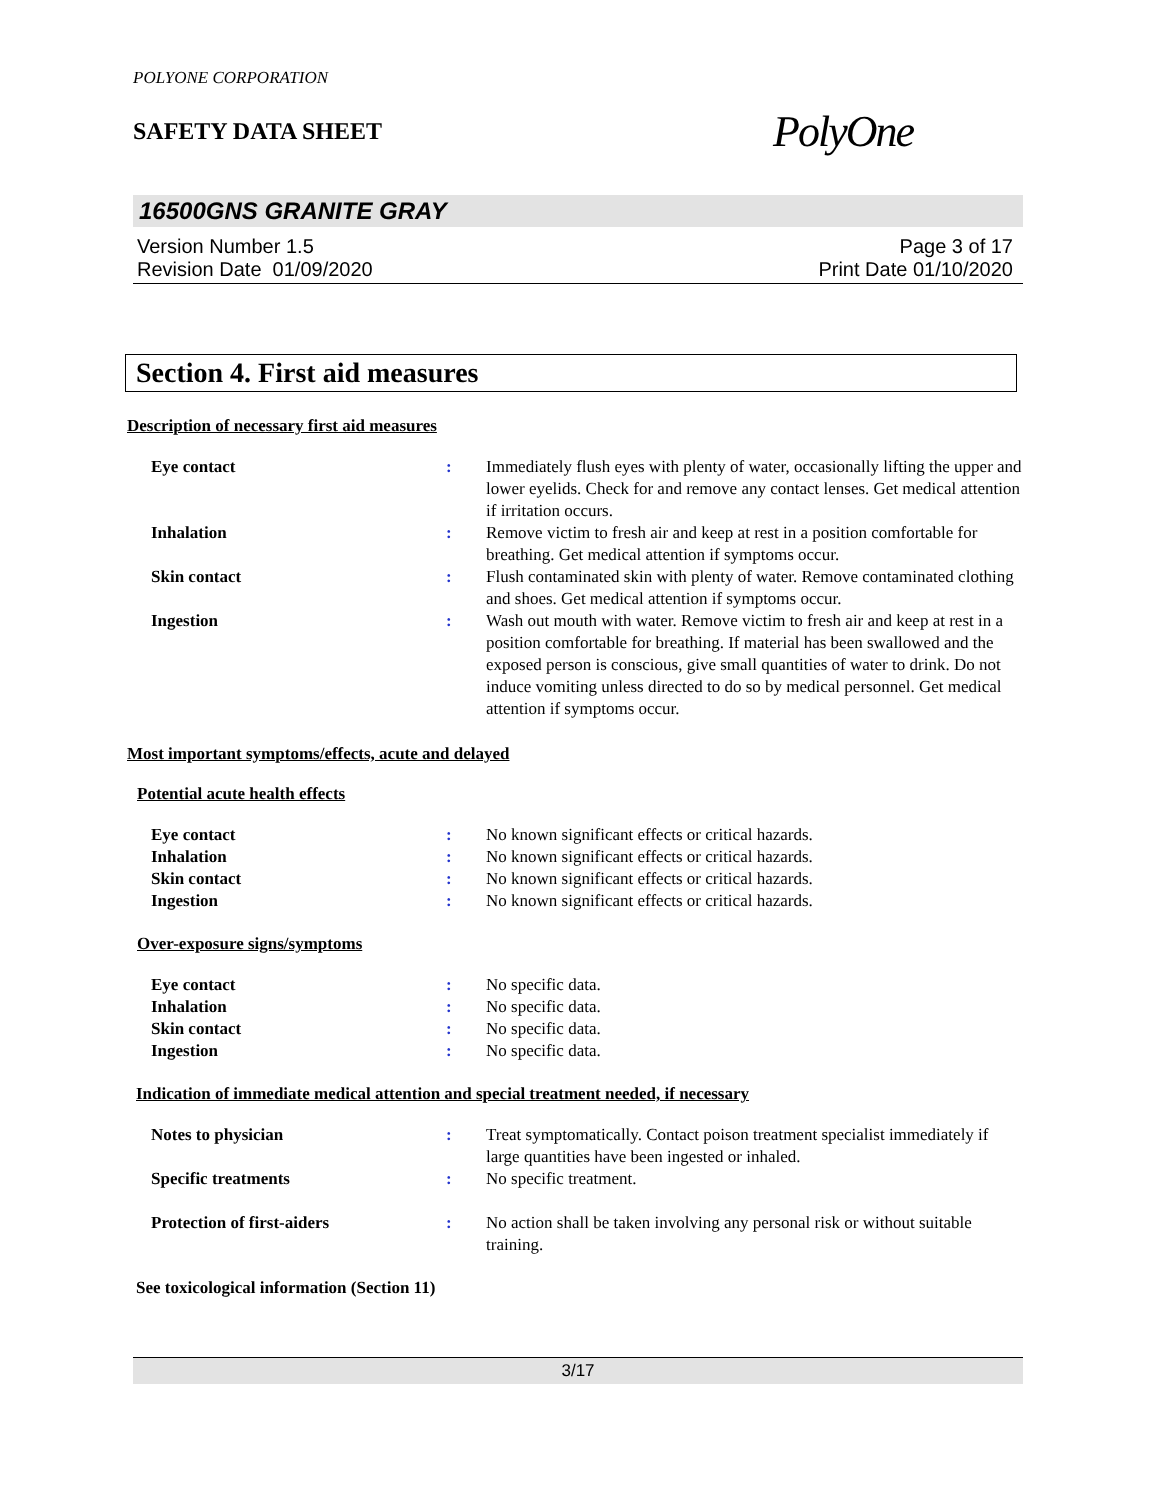POLYONE CORPORATION
SAFETY DATA SHEET
PolyOne
16500GNS GRANITE GRAY
Version Number 1.5
Revision Date 01/09/2020
Page 3 of 17
Print Date 01/10/2020
Section 4. First aid measures
Description of necessary first aid measures
| Eye contact | : | Immediately flush eyes with plenty of water, occasionally lifting the upper and lower eyelids. Check for and remove any contact lenses. Get medical attention if irritation occurs. |
| Inhalation | : | Remove victim to fresh air and keep at rest in a position comfortable for breathing. Get medical attention if symptoms occur. |
| Skin contact | : | Flush contaminated skin with plenty of water. Remove contaminated clothing and shoes. Get medical attention if symptoms occur. |
| Ingestion | : | Wash out mouth with water. Remove victim to fresh air and keep at rest in a position comfortable for breathing. If material has been swallowed and the exposed person is conscious, give small quantities of water to drink. Do not induce vomiting unless directed to do so by medical personnel. Get medical attention if symptoms occur. |
Most important symptoms/effects, acute and delayed
Potential acute health effects
| Eye contact | : | No known significant effects or critical hazards. |
| Inhalation | : | No known significant effects or critical hazards. |
| Skin contact | : | No known significant effects or critical hazards. |
| Ingestion | : | No known significant effects or critical hazards. |
Over-exposure signs/symptoms
| Eye contact | : | No specific data. |
| Inhalation | : | No specific data. |
| Skin contact | : | No specific data. |
| Ingestion | : | No specific data. |
Indication of immediate medical attention and special treatment needed, if necessary
| Notes to physician | : | Treat symptomatically. Contact poison treatment specialist immediately if large quantities have been ingested or inhaled. |
| Specific treatments | : | No specific treatment. |
| Protection of first-aiders | : | No action shall be taken involving any personal risk or without suitable training. |
See toxicological information (Section 11)
3/17